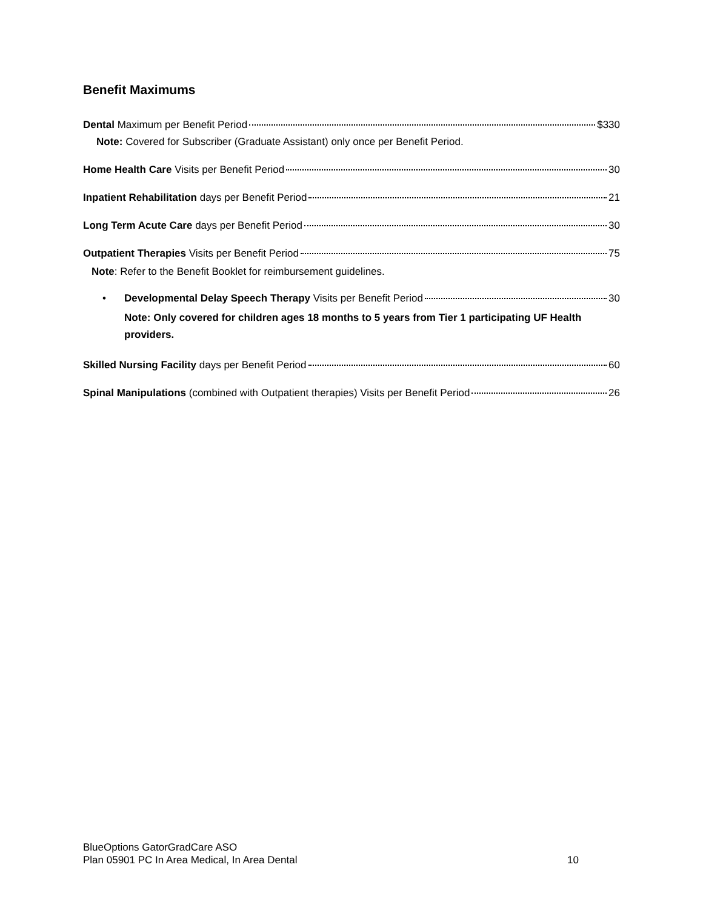Benefit Maximums
Dental Maximum per Benefit Period $330
Note: Covered for Subscriber (Graduate Assistant) only once per Benefit Period.
Home Health Care Visits per Benefit Period 30
Inpatient Rehabilitation days per Benefit Period 21
Long Term Acute Care days per Benefit Period 30
Outpatient Therapies Visits per Benefit Period 75
Note: Refer to the Benefit Booklet for reimbursement guidelines.
• Developmental Delay Speech Therapy Visits per Benefit Period 30
Note: Only covered for children ages 18 months to 5 years from Tier 1 participating UF Health providers.
Skilled Nursing Facility days per Benefit Period 60
Spinal Manipulations (combined with Outpatient therapies) Visits per Benefit Period 26
BlueOptions GatorGradCare ASO
Plan 05901 PC In Area Medical, In Area Dental
10